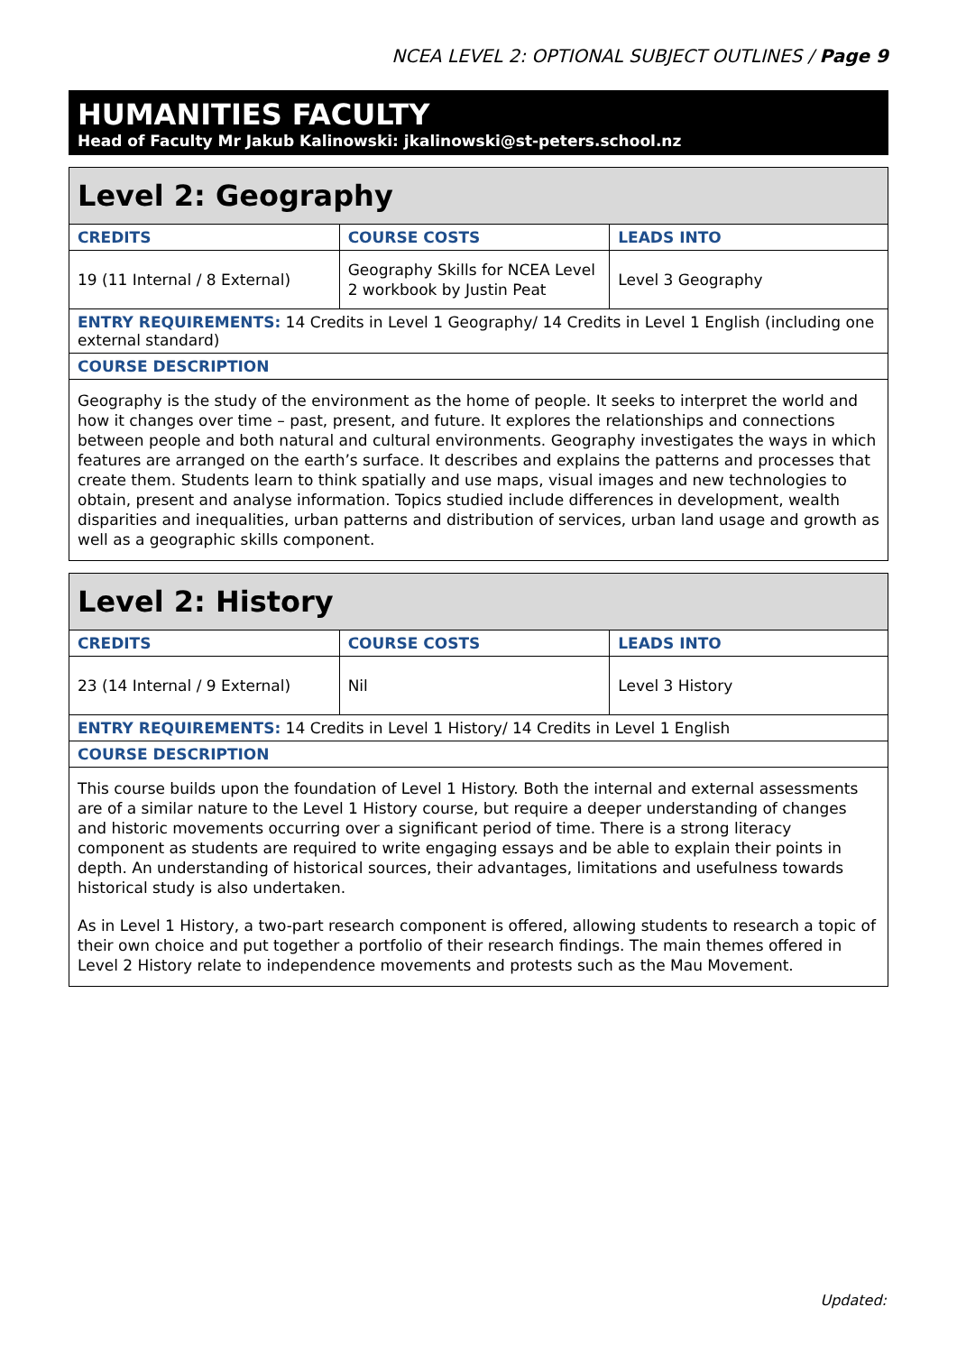NCEA LEVEL 2: OPTIONAL SUBJECT OUTLINES / Page 9
HUMANITIES FACULTY
Head of Faculty Mr Jakub Kalinowski: jkalinowski@st-peters.school.nz
| Level 2: Geography | | |
| --- | --- | --- |
| CREDITS | COURSE COSTS | LEADS INTO |
| 19 (11 Internal / 8 External) | Geography Skills for NCEA Level 2 workbook by Justin Peat | Level 3 Geography |
| ENTRY REQUIREMENTS: 14 Credits in Level 1 Geography/ 14 Credits in Level 1 English (including one external standard) | | |
| COURSE DESCRIPTION | | |
| Geography is the study of the environment as the home of people. It seeks to interpret the world and how it changes over time – past, present, and future. It explores the relationships and connections between people and both natural and cultural environments. Geography investigates the ways in which features are arranged on the earth’s surface. It describes and explains the patterns and processes that create them. Students learn to think spatially and use maps, visual images and new technologies to obtain, present and analyse information. Topics studied include differences in development, wealth disparities and inequalities, urban patterns and distribution of services, urban land usage and growth as well as a geographic skills component. | | |
| Level 2: History | | |
| --- | --- | --- |
| CREDITS | COURSE COSTS | LEADS INTO |
| 23 (14 Internal / 9 External) | Nil | Level 3 History |
| ENTRY REQUIREMENTS: 14 Credits in Level 1 History/ 14 Credits in Level 1 English | | |
| COURSE DESCRIPTION | | |
| This course builds upon the foundation of Level 1 History. Both the internal and external assessments are of a similar nature to the Level 1 History course, but require a deeper understanding of changes and historic movements occurring over a significant period of time. There is a strong literacy component as students are required to write engaging essays and be able to explain their points in depth. An understanding of historical sources, their advantages, limitations and usefulness towards historical study is also undertaken. As in Level 1 History, a two-part research component is offered, allowing students to research a topic of their own choice and put together a portfolio of their research findings. The main themes offered in Level 2 History relate to independence movements and protests such as the Mau Movement. | | |
Updated: